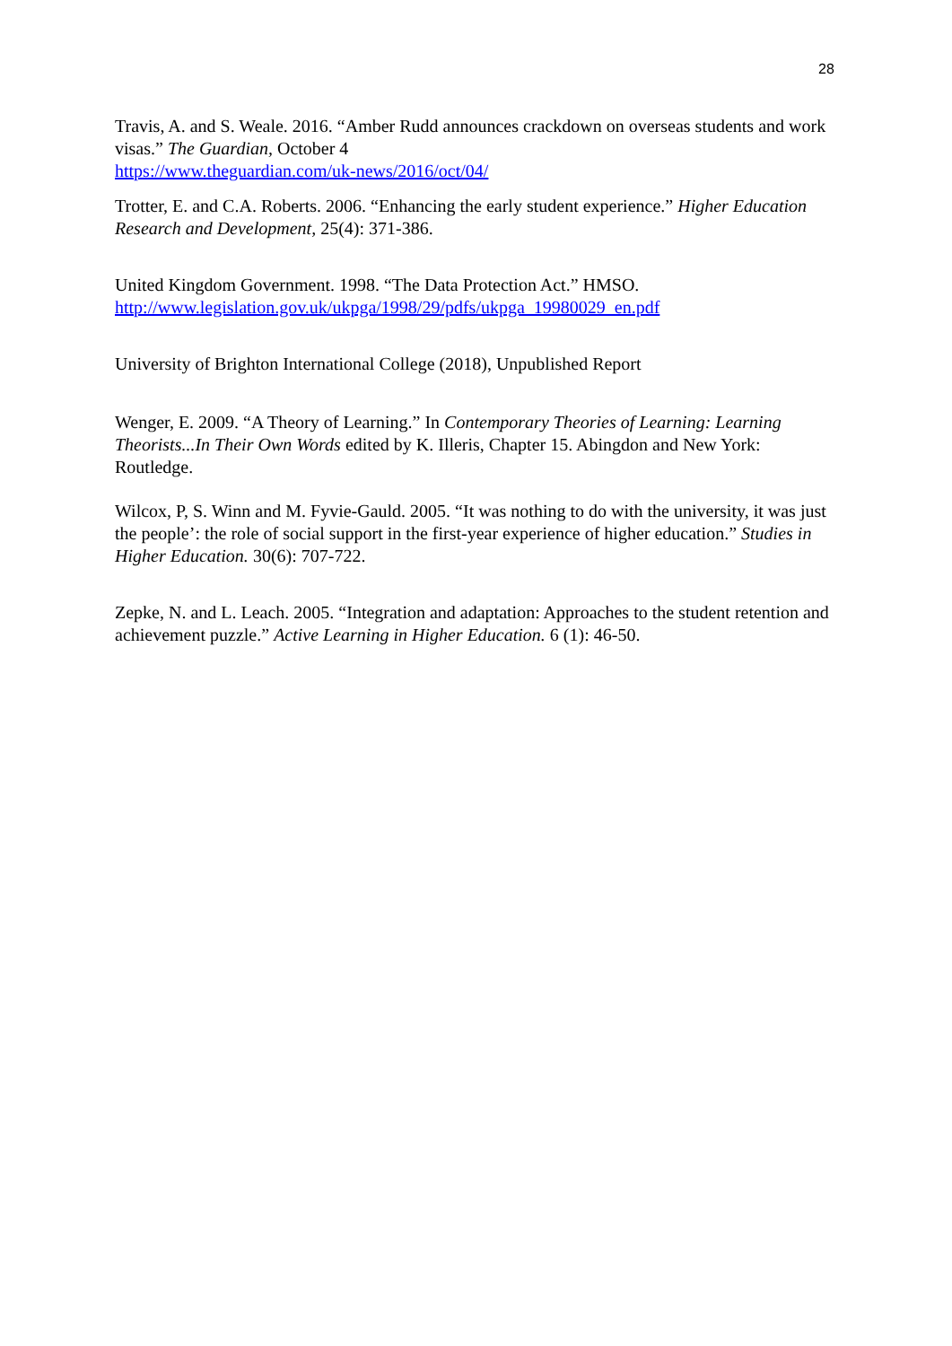28
Travis, A. and S. Weale. 2016. “Amber Rudd announces crackdown on overseas students and work visas.” The Guardian, October 4
https://www.theguardian.com/uk-news/2016/oct/04/
Trotter, E. and C.A. Roberts. 2006. “Enhancing the early student experience.” Higher Education Research and Development, 25(4): 371-386.
United Kingdom Government. 1998. “The Data Protection Act.” HMSO.
http://www.legislation.gov.uk/ukpga/1998/29/pdfs/ukpga_19980029_en.pdf
University of Brighton International College (2018), Unpublished Report
Wenger, E. 2009. “A Theory of Learning.” In Contemporary Theories of Learning: Learning Theorists...In Their Own Words edited by K. Illeris, Chapter 15. Abingdon and New York: Routledge.
Wilcox, P, S. Winn and M. Fyvie-Gauld. 2005. “It was nothing to do with the university, it was just the people’: the role of social support in the first-year experience of higher education.” Studies in Higher Education. 30(6): 707-722.
Zepke, N. and L. Leach. 2005. “Integration and adaptation: Approaches to the student retention and achievement puzzle.” Active Learning in Higher Education. 6 (1): 46-50.